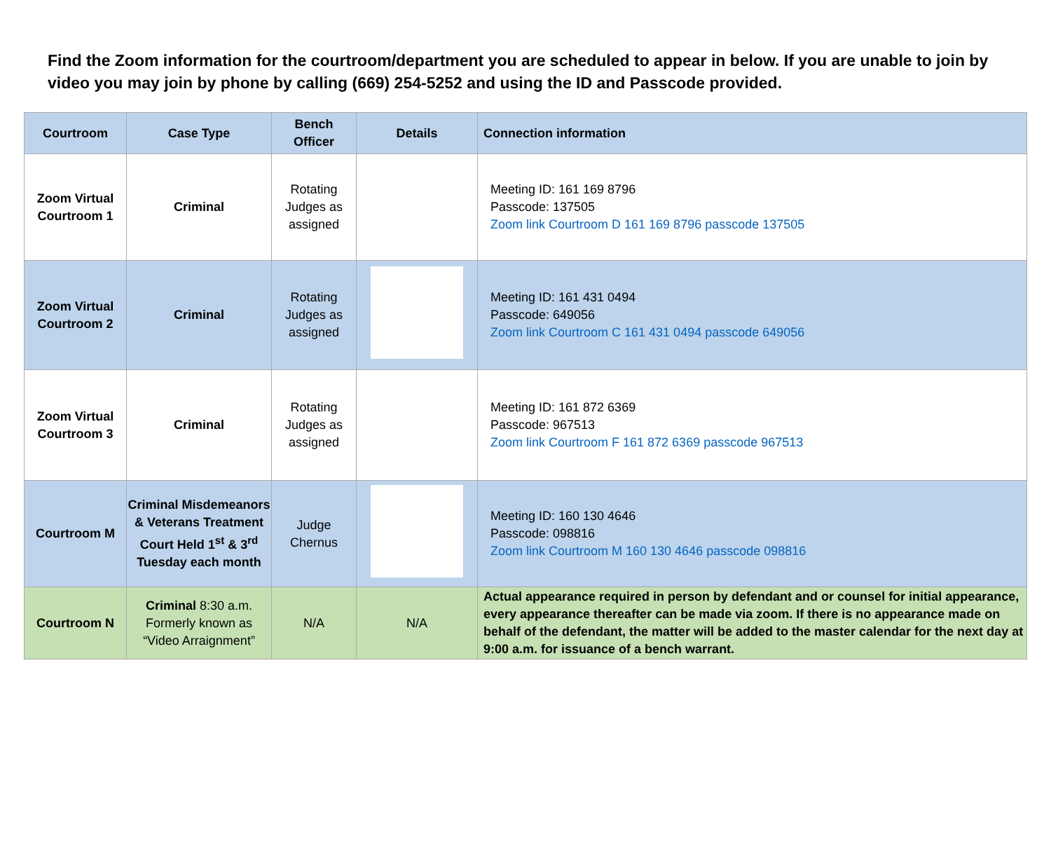Find the Zoom information for the courtroom/department you are scheduled to appear in below. If you are unable to join by video you may join by phone by calling (669) 254-5252 and using the ID and Passcode provided.
| Courtroom | Case Type | Bench Officer | Details | Connection information |
| --- | --- | --- | --- | --- |
| Zoom Virtual Courtroom 1 | Criminal | Rotating Judges as assigned | | Meeting ID: 161 169 8796 Passcode: 137505 Zoom link Courtroom D 161 169 8796 passcode 137505 |
| Zoom Virtual Courtroom 2 | Criminal | Rotating Judges as assigned | | Meeting ID: 161 431 0494 Passcode: 649056 Zoom link Courtroom C 161 431 0494 passcode 649056 |
| Zoom Virtual Courtroom 3 | Criminal | Rotating Judges as assigned | | Meeting ID: 161 872 6369 Passcode: 967513 Zoom link Courtroom F 161 872 6369 passcode 967513 |
| Courtroom M | Criminal Misdemeanors & Veterans Treatment Court Held 1<sup>st</sup> & 3<sup>rd</sup> Tuesday each month | Judge Chernus | | Meeting ID: 160 130 4646 Passcode: 098816 Zoom link Courtroom M 160 130 4646 passcode 098816 |
| Courtroom N | Criminal 8:30 a.m. Formerly known as “Video Arraignment” | N/A | N/A | Actual appearance required in person by defendant and or counsel for initial appearance, every appearance thereafter can be made via zoom. If there is no appearance made on behalf of the defendant, the matter will be added to the master calendar for the next day at 9:00 a.m. for issuance of a bench warrant. |